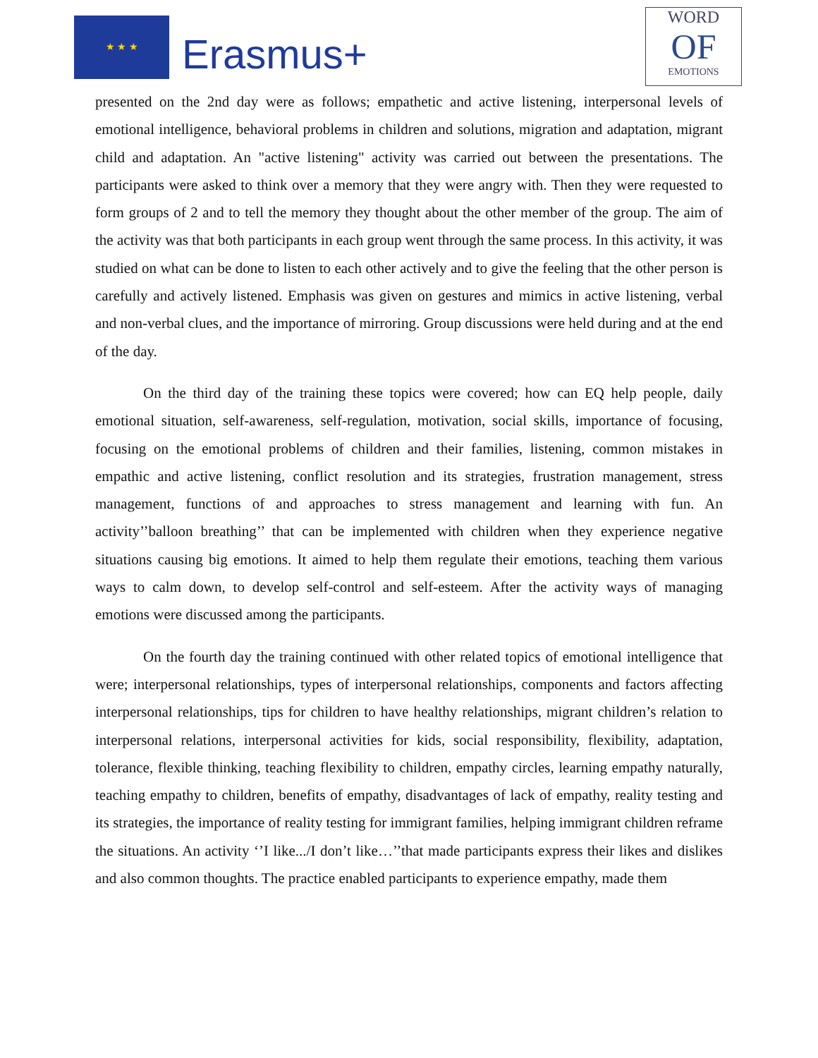★ ★ ★
Erasmus+
WORD
OF
EMOTIONS
presented on the 2nd day were as follows; empathetic and active listening, interpersonal levels of emotional intelligence, behavioral problems in children and solutions, migration and adaptation, migrant child and adaptation. An "active listening" activity was carried out between the presentations. The participants were asked to think over a memory that they were angry with. Then they were requested to form groups of 2 and to tell the memory they thought about the other member of the group. The aim of the activity was that both participants in each group went through the same process. In this activity, it was studied on what can be done to listen to each other actively and to give the feeling that the other person is carefully and actively listened. Emphasis was given on gestures and mimics in active listening, verbal and non-verbal clues, and the importance of mirroring. Group discussions were held during and at the end of the day.
On the third day of the training these topics were covered; how can EQ help people, daily emotional situation, self-awareness, self-regulation, motivation, social skills, importance of focusing, focusing on the emotional problems of children and their families, listening, common mistakes in empathic and active listening, conflict resolution and its strategies, frustration management, stress management, functions of and approaches to stress management and learning with fun. An activity’’balloon breathing’’ that can be implemented with children when they experience negative situations causing big emotions. It aimed to help them regulate their emotions, teaching them various ways to calm down, to develop self-control and self-esteem. After the activity ways of managing emotions were discussed among the participants.
On the fourth day the training continued with other related topics of emotional intelligence that were; interpersonal relationships, types of interpersonal relationships, components and factors affecting interpersonal relationships, tips for children to have healthy relationships, migrant children’s relation to interpersonal relations, interpersonal activities for kids, social responsibility, flexibility, adaptation, tolerance, flexible thinking, teaching flexibility to children, empathy circles, learning empathy naturally, teaching empathy to children, benefits of empathy, disadvantages of lack of empathy, reality testing and its strategies, the importance of reality testing for immigrant families, helping immigrant children reframe the situations. An activity ‘’I like.../I don’t like…’’that made participants express their likes and dislikes and also common thoughts. The practice enabled participants to experience empathy, made them